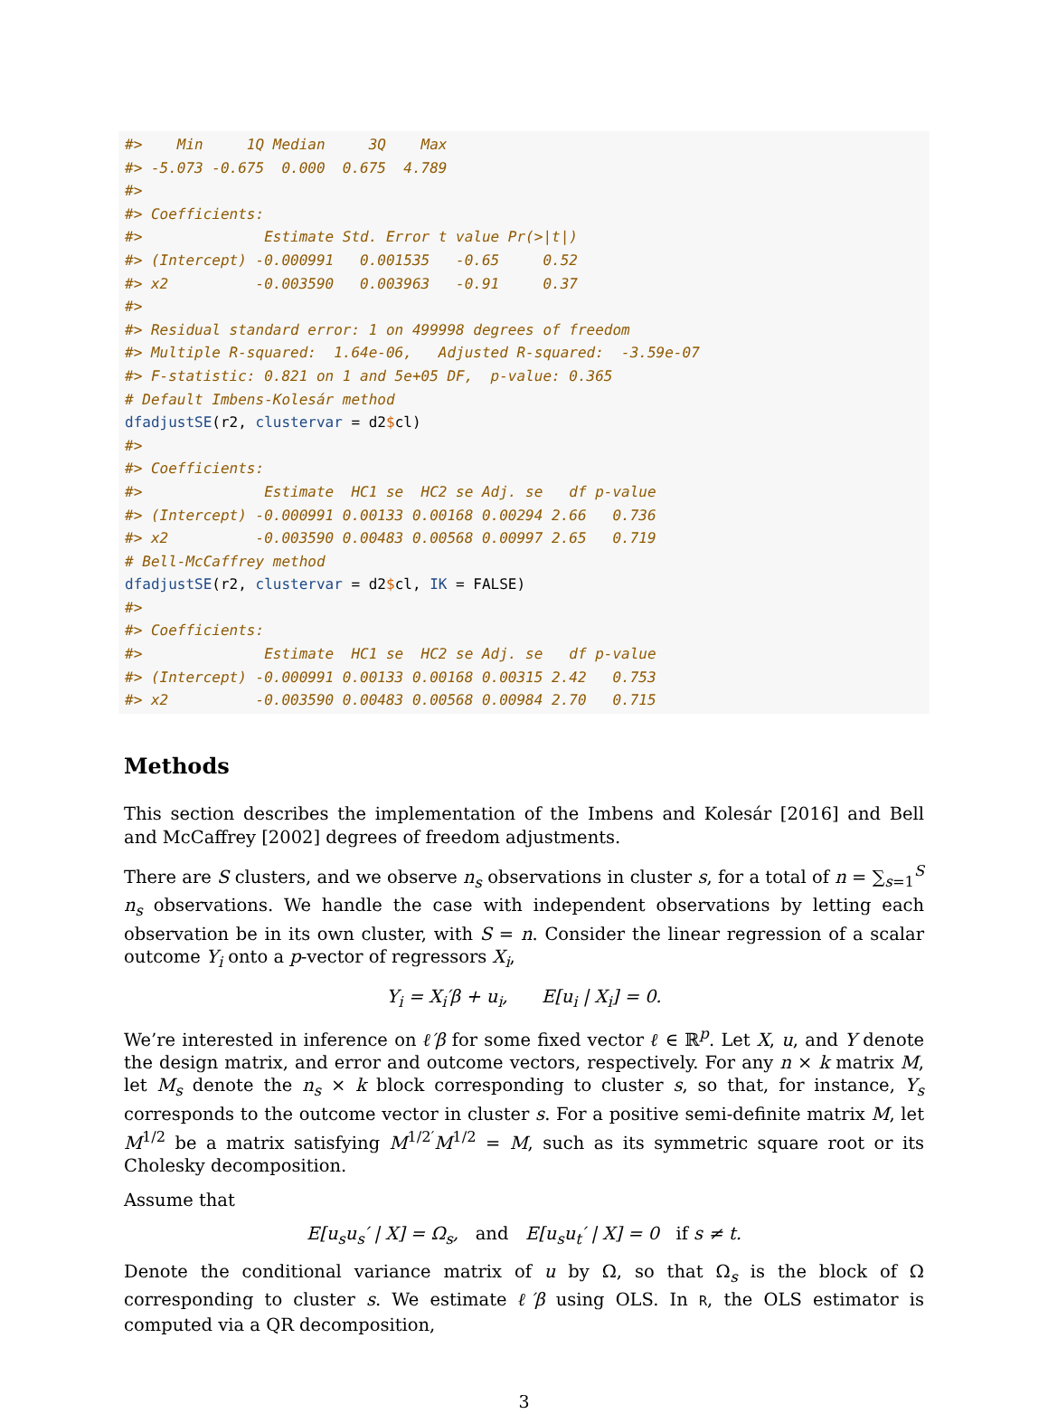#>    Min     1Q Median     3Q    Max 
#> -5.073 -0.675  0.000  0.675  4.789 
#> 
#> Coefficients:
#>              Estimate Std. Error t value Pr(>|t|)
#> (Intercept) -0.000991   0.001535   -0.65     0.52
#> x2          -0.003590   0.003963   -0.91     0.37
#> 
#> Residual standard error: 1 on 499998 degrees of freedom
#> Multiple R-squared:  1.64e-06,   Adjusted R-squared:  -3.59e-07 
#> F-statistic: 0.821 on 1 and 5e+05 DF,  p-value: 0.365
# Default Imbens-Kolesár method
dfadjustSE(r2, clustervar = d2$cl)
#> 
#> Coefficients:
#>              Estimate  HC1 se  HC2 se Adj. se   df p-value
#> (Intercept) -0.000991 0.00133 0.00168 0.00294 2.66   0.736
#> x2          -0.003590 0.00483 0.00568 0.00997 2.65   0.719
# Bell-McCaffrey method
dfadjustSE(r2, clustervar = d2$cl, IK = FALSE)
#> 
#> Coefficients:
#>              Estimate  HC1 se  HC2 se Adj. se   df p-value
#> (Intercept) -0.000991 0.00133 0.00168 0.00315 2.42   0.753
#> x2          -0.003590 0.00483 0.00568 0.00984 2.70   0.715
Methods
This section describes the implementation of the Imbens and Kolesár [2016] and Bell and McCaffrey [2002] degrees of freedom adjustments.
There are S clusters, and we observe n<sub>s</sub> observations in cluster s, for a total of n = ∑<sub>s=1</sub><sup>S</sup> n<sub>s</sub> observations. We handle the case with independent observations by letting each observation be in its own cluster, with S = n. Consider the linear regression of a scalar outcome Y<sub>i</sub> onto a p-vector of regressors X<sub>i</sub>,
Y<sub>i</sub> = X<sub>i</sub>′β + u<sub>i</sub>, E[u<sub>i</sub> | X<sub>i</sub>] = 0.
We’re interested in inference on ℓ′β for some fixed vector ℓ ∈ ℝ<sup>p</sup>. Let X, u, and Y denote the design matrix, and error and outcome vectors, respectively. For any n × k matrix M, let M<sub>s</sub> denote the n<sub>s</sub> × k block corresponding to cluster s, so that, for instance, Y<sub>s</sub> corresponds to the outcome vector in cluster s. For a positive semi-definite matrix M, let M<sup>1/2</sup> be a matrix satisfying M<sup>1/2′</sup>M<sup>1/2</sup> = M, such as its symmetric square root or its Cholesky decomposition.
Assume that
E[u<sub>s</sub>u<sub>s</sub>′ | X] = Ω<sub>s</sub>, and E[u<sub>s</sub>u<sub>t</sub>′ | X] = 0 if s ≠ t.
Denote the conditional variance matrix of u by Ω, so that Ω<sub>s</sub> is the block of Ω corresponding to cluster s. We estimate ℓ′β using OLS. In R, the OLS estimator is computed via a QR decomposition,
3